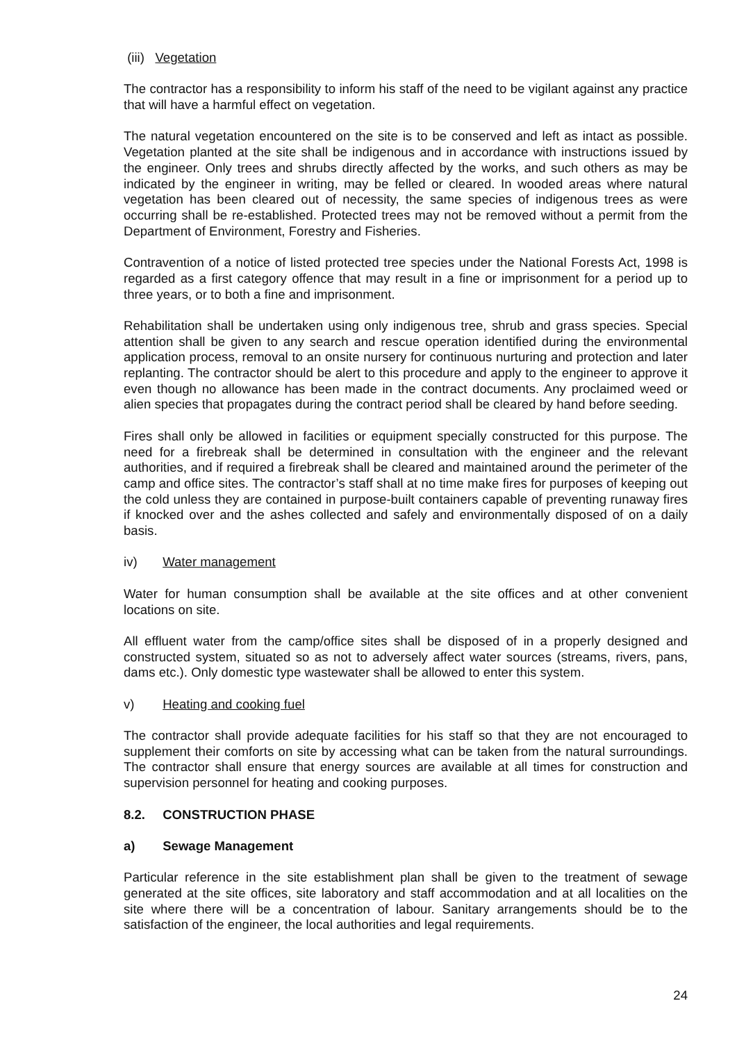(iii) Vegetation
The contractor has a responsibility to inform his staff of the need to be vigilant against any practice that will have a harmful effect on vegetation.
The natural vegetation encountered on the site is to be conserved and left as intact as possible. Vegetation planted at the site shall be indigenous and in accordance with instructions issued by the engineer. Only trees and shrubs directly affected by the works, and such others as may be indicated by the engineer in writing, may be felled or cleared. In wooded areas where natural vegetation has been cleared out of necessity, the same species of indigenous trees as were occurring shall be re-established. Protected trees may not be removed without a permit from the Department of Environment, Forestry and Fisheries.
Contravention of a notice of listed protected tree species under the National Forests Act, 1998 is regarded as a first category offence that may result in a fine or imprisonment for a period up to three years, or to both a fine and imprisonment.
Rehabilitation shall be undertaken using only indigenous tree, shrub and grass species. Special attention shall be given to any search and rescue operation identified during the environmental application process, removal to an onsite nursery for continuous nurturing and protection and later replanting. The contractor should be alert to this procedure and apply to the engineer to approve it even though no allowance has been made in the contract documents. Any proclaimed weed or alien species that propagates during the contract period shall be cleared by hand before seeding.
Fires shall only be allowed in facilities or equipment specially constructed for this purpose. The need for a firebreak shall be determined in consultation with the engineer and the relevant authorities, and if required a firebreak shall be cleared and maintained around the perimeter of the camp and office sites. The contractor’s staff shall at no time make fires for purposes of keeping out the cold unless they are contained in purpose-built containers capable of preventing runaway fires if knocked over and the ashes collected and safely and environmentally disposed of on a daily basis.
iv) Water management
Water for human consumption shall be available at the site offices and at other convenient locations on site.
All effluent water from the camp/office sites shall be disposed of in a properly designed and constructed system, situated so as not to adversely affect water sources (streams, rivers, pans, dams etc.). Only domestic type wastewater shall be allowed to enter this system.
v) Heating and cooking fuel
The contractor shall provide adequate facilities for his staff so that they are not encouraged to supplement their comforts on site by accessing what can be taken from the natural surroundings. The contractor shall ensure that energy sources are available at all times for construction and supervision personnel for heating and cooking purposes.
8.2. CONSTRUCTION PHASE
a) Sewage Management
Particular reference in the site establishment plan shall be given to the treatment of sewage generated at the site offices, site laboratory and staff accommodation and at all localities on the site where there will be a concentration of labour. Sanitary arrangements should be to the satisfaction of the engineer, the local authorities and legal requirements.
24